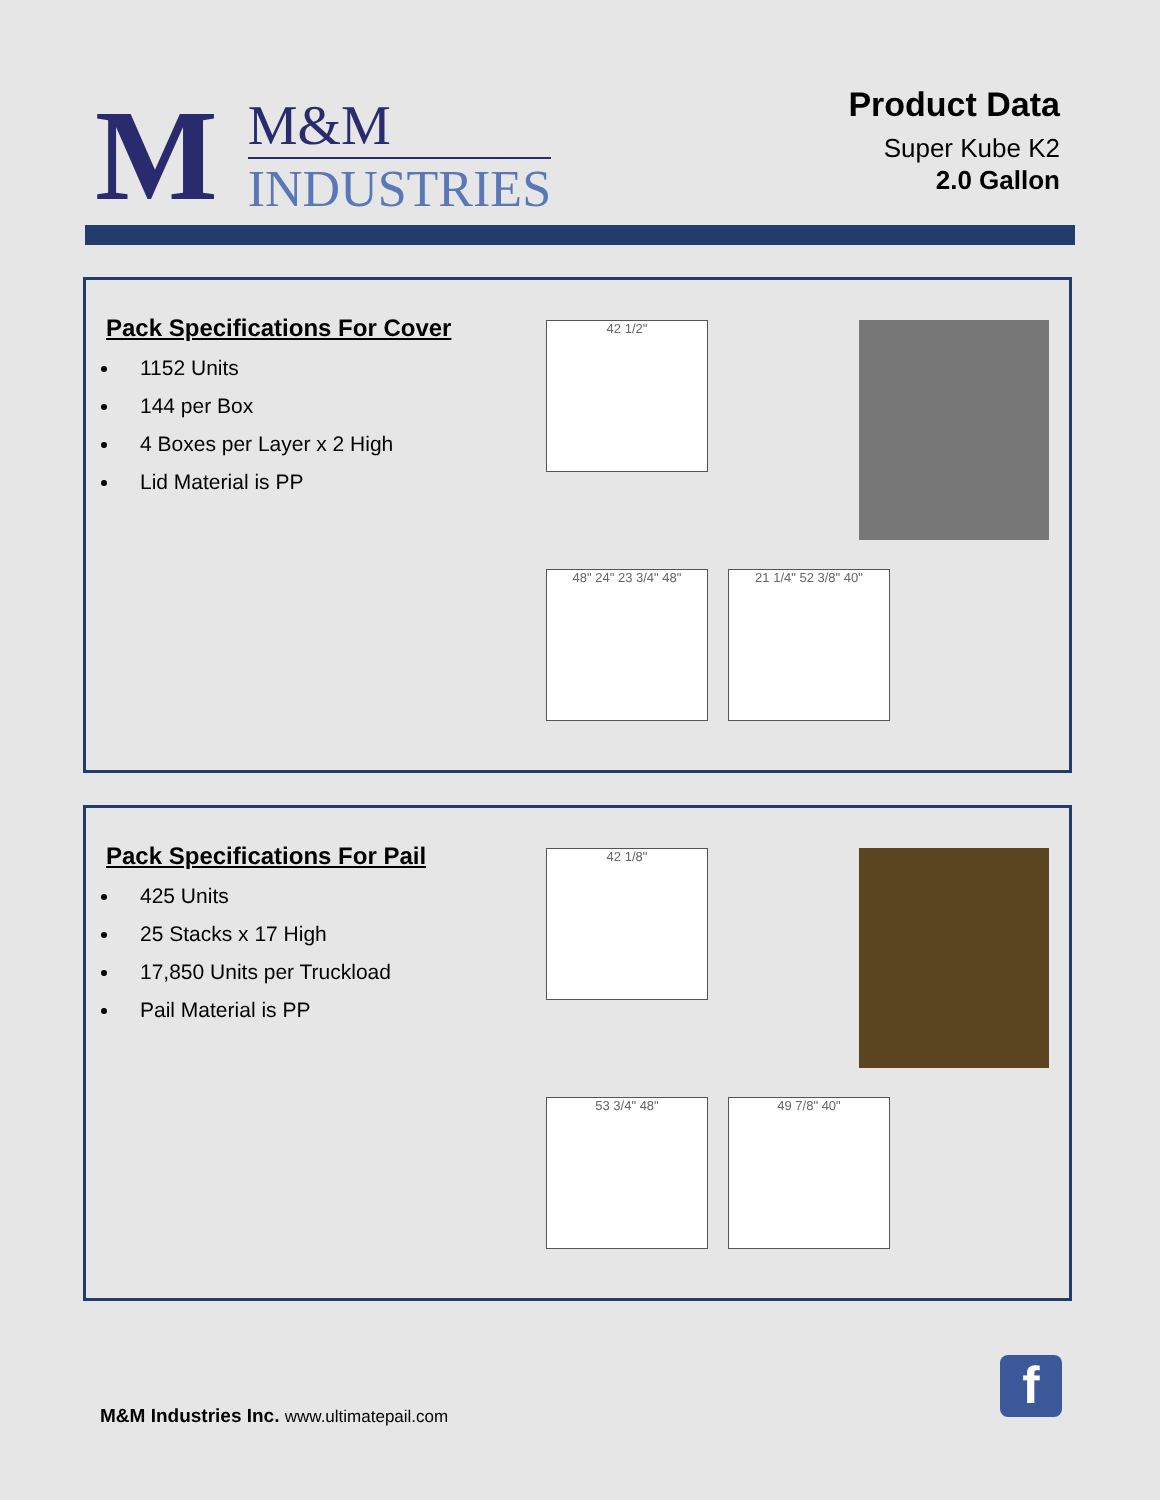M
M&M
INDUSTRIES
Product Data
Super Kube K2
2.0 Gallon
Pack Specifications For Cover
1152 Units
144 per Box
4 Boxes per Layer x 2 High
Lid Material is PP
42 1/2"
48" 24" 23 3/4" 48"
21 1/4" 52 3/8" 40"
Pack Specifications For Pail
425 Units
25 Stacks x 17 High
17,850 Units per Truckload
Pail Material is PP
42 1/8"
53 3/4" 48"
49 7/8" 40"
M&M Industries Inc. www.ultimatepail.com
f